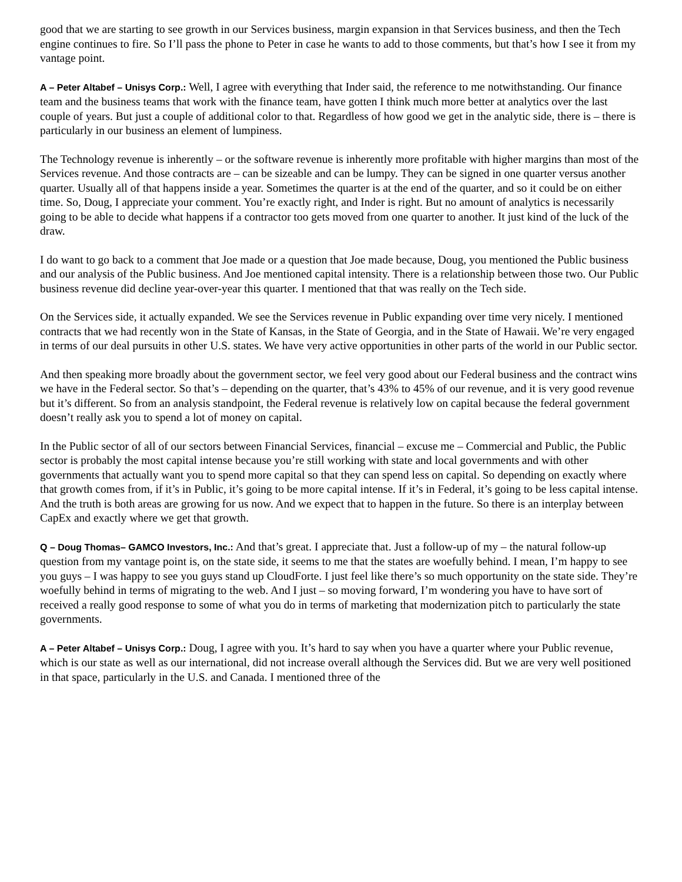good that we are starting to see growth in our Services business, margin expansion in that Services business, and then the Tech engine continues to fire. So I’ll pass the phone to Peter in case he wants to add to those comments, but that’s how I see it from my vantage point.
A – Peter Altabef – Unisys Corp.: Well, I agree with everything that Inder said, the reference to me notwithstanding. Our finance team and the business teams that work with the finance team, have gotten I think much more better at analytics over the last couple of years. But just a couple of additional color to that. Regardless of how good we get in the analytic side, there is – there is particularly in our business an element of lumpiness.
The Technology revenue is inherently – or the software revenue is inherently more profitable with higher margins than most of the Services revenue. And those contracts are – can be sizeable and can be lumpy. They can be signed in one quarter versus another quarter. Usually all of that happens inside a year. Sometimes the quarter is at the end of the quarter, and so it could be on either time. So, Doug, I appreciate your comment. You’re exactly right, and Inder is right. But no amount of analytics is necessarily going to be able to decide what happens if a contractor too gets moved from one quarter to another. It just kind of the luck of the draw.
I do want to go back to a comment that Joe made or a question that Joe made because, Doug, you mentioned the Public business and our analysis of the Public business. And Joe mentioned capital intensity. There is a relationship between those two. Our Public business revenue did decline year-over-year this quarter. I mentioned that that was really on the Tech side.
On the Services side, it actually expanded. We see the Services revenue in Public expanding over time very nicely. I mentioned contracts that we had recently won in the State of Kansas, in the State of Georgia, and in the State of Hawaii. We’re very engaged in terms of our deal pursuits in other U.S. states. We have very active opportunities in other parts of the world in our Public sector.
And then speaking more broadly about the government sector, we feel very good about our Federal business and the contract wins we have in the Federal sector. So that’s – depending on the quarter, that’s 43% to 45% of our revenue, and it is very good revenue but it’s different. So from an analysis standpoint, the Federal revenue is relatively low on capital because the federal government doesn’t really ask you to spend a lot of money on capital.
In the Public sector of all of our sectors between Financial Services, financial – excuse me – Commercial and Public, the Public sector is probably the most capital intense because you’re still working with state and local governments and with other governments that actually want you to spend more capital so that they can spend less on capital. So depending on exactly where that growth comes from, if it’s in Public, it’s going to be more capital intense. If it’s in Federal, it’s going to be less capital intense. And the truth is both areas are growing for us now. And we expect that to happen in the future. So there is an interplay between CapEx and exactly where we get that growth.
Q – Doug Thomas– GAMCO Investors, Inc.: And that’s great. I appreciate that. Just a follow-up of my – the natural follow-up question from my vantage point is, on the state side, it seems to me that the states are woefully behind. I mean, I’m happy to see you guys – I was happy to see you guys stand up CloudForte. I just feel like there’s so much opportunity on the state side. They’re woefully behind in terms of migrating to the web. And I just – so moving forward, I’m wondering you have to have sort of received a really good response to some of what you do in terms of marketing that modernization pitch to particularly the state governments.
A – Peter Altabef – Unisys Corp.: Doug, I agree with you. It’s hard to say when you have a quarter where your Public revenue, which is our state as well as our international, did not increase overall although the Services did. But we are very well positioned in that space, particularly in the U.S. and Canada. I mentioned three of the